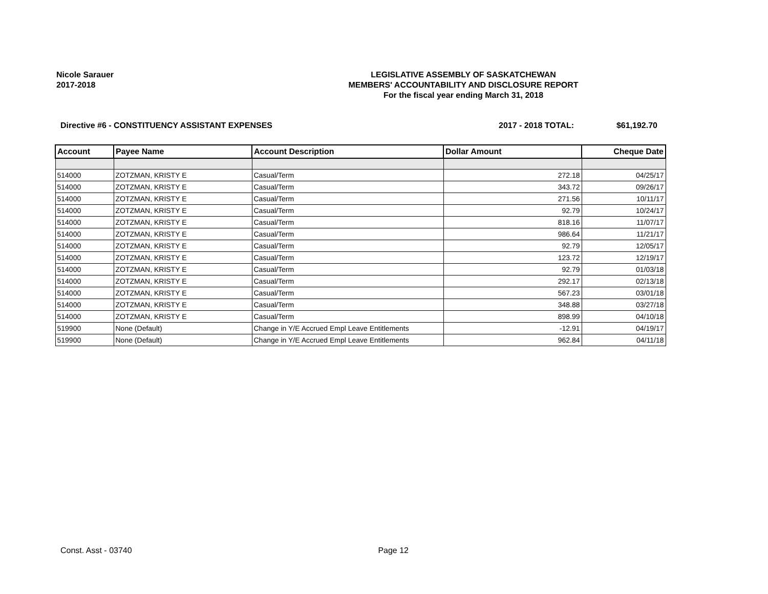Nicole Sarauer
2017-2018
LEGISLATIVE ASSEMBLY OF SASKATCHEWAN
MEMBERS' ACCOUNTABILITY AND DISCLOSURE REPORT
For the fiscal year ending March 31, 2018
Directive #6 - CONSTITUENCY ASSISTANT EXPENSES
2017 - 2018 TOTAL: $61,192.70
| Account | Payee Name | Account Description | Dollar Amount | Cheque Date |
| --- | --- | --- | --- | --- |
| 514000 | ZOTZMAN, KRISTY E | Casual/Term | 272.18 | 04/25/17 |
| 514000 | ZOTZMAN, KRISTY E | Casual/Term | 343.72 | 09/26/17 |
| 514000 | ZOTZMAN, KRISTY E | Casual/Term | 271.56 | 10/11/17 |
| 514000 | ZOTZMAN, KRISTY E | Casual/Term | 92.79 | 10/24/17 |
| 514000 | ZOTZMAN, KRISTY E | Casual/Term | 818.16 | 11/07/17 |
| 514000 | ZOTZMAN, KRISTY E | Casual/Term | 986.64 | 11/21/17 |
| 514000 | ZOTZMAN, KRISTY E | Casual/Term | 92.79 | 12/05/17 |
| 514000 | ZOTZMAN, KRISTY E | Casual/Term | 123.72 | 12/19/17 |
| 514000 | ZOTZMAN, KRISTY E | Casual/Term | 92.79 | 01/03/18 |
| 514000 | ZOTZMAN, KRISTY E | Casual/Term | 292.17 | 02/13/18 |
| 514000 | ZOTZMAN, KRISTY E | Casual/Term | 567.23 | 03/01/18 |
| 514000 | ZOTZMAN, KRISTY E | Casual/Term | 348.88 | 03/27/18 |
| 514000 | ZOTZMAN, KRISTY E | Casual/Term | 898.99 | 04/10/18 |
| 519900 | None (Default) | Change in Y/E Accrued Empl Leave Entitlements | -12.91 | 04/19/17 |
| 519900 | None (Default) | Change in Y/E Accrued Empl Leave Entitlements | 962.84 | 04/11/18 |
Const. Asst - 03740 Page 12